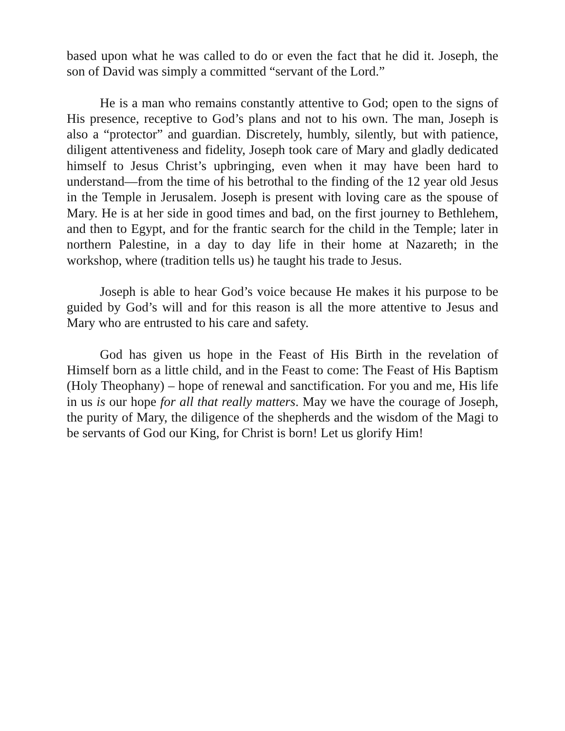based upon what he was called to do or even the fact that he did it. Joseph, the son of David was simply a committed “servant of the Lord.”
He is a man who remains constantly attentive to God; open to the signs of His presence, receptive to God’s plans and not to his own. The man, Joseph is also a “protector” and guardian. Discretely, humbly, silently, but with patience, diligent attentiveness and fidelity, Joseph took care of Mary and gladly dedicated himself to Jesus Christ’s upbringing, even when it may have been hard to understand—from the time of his betrothal to the finding of the 12 year old Jesus in the Temple in Jerusalem. Joseph is present with loving care as the spouse of Mary. He is at her side in good times and bad, on the first journey to Bethlehem, and then to Egypt, and for the frantic search for the child in the Temple; later in northern Palestine, in a day to day life in their home at Nazareth; in the workshop, where (tradition tells us) he taught his trade to Jesus.
Joseph is able to hear God’s voice because He makes it his purpose to be guided by God’s will and for this reason is all the more attentive to Jesus and Mary who are entrusted to his care and safety.
God has given us hope in the Feast of His Birth in the revelation of Himself born as a little child, and in the Feast to come: The Feast of His Baptism (Holy Theophany) – hope of renewal and sanctification. For you and me, His life in us is our hope for all that really matters. May we have the courage of Joseph, the purity of Mary, the diligence of the shepherds and the wisdom of the Magi to be servants of God our King, for Christ is born! Let us glorify Him!